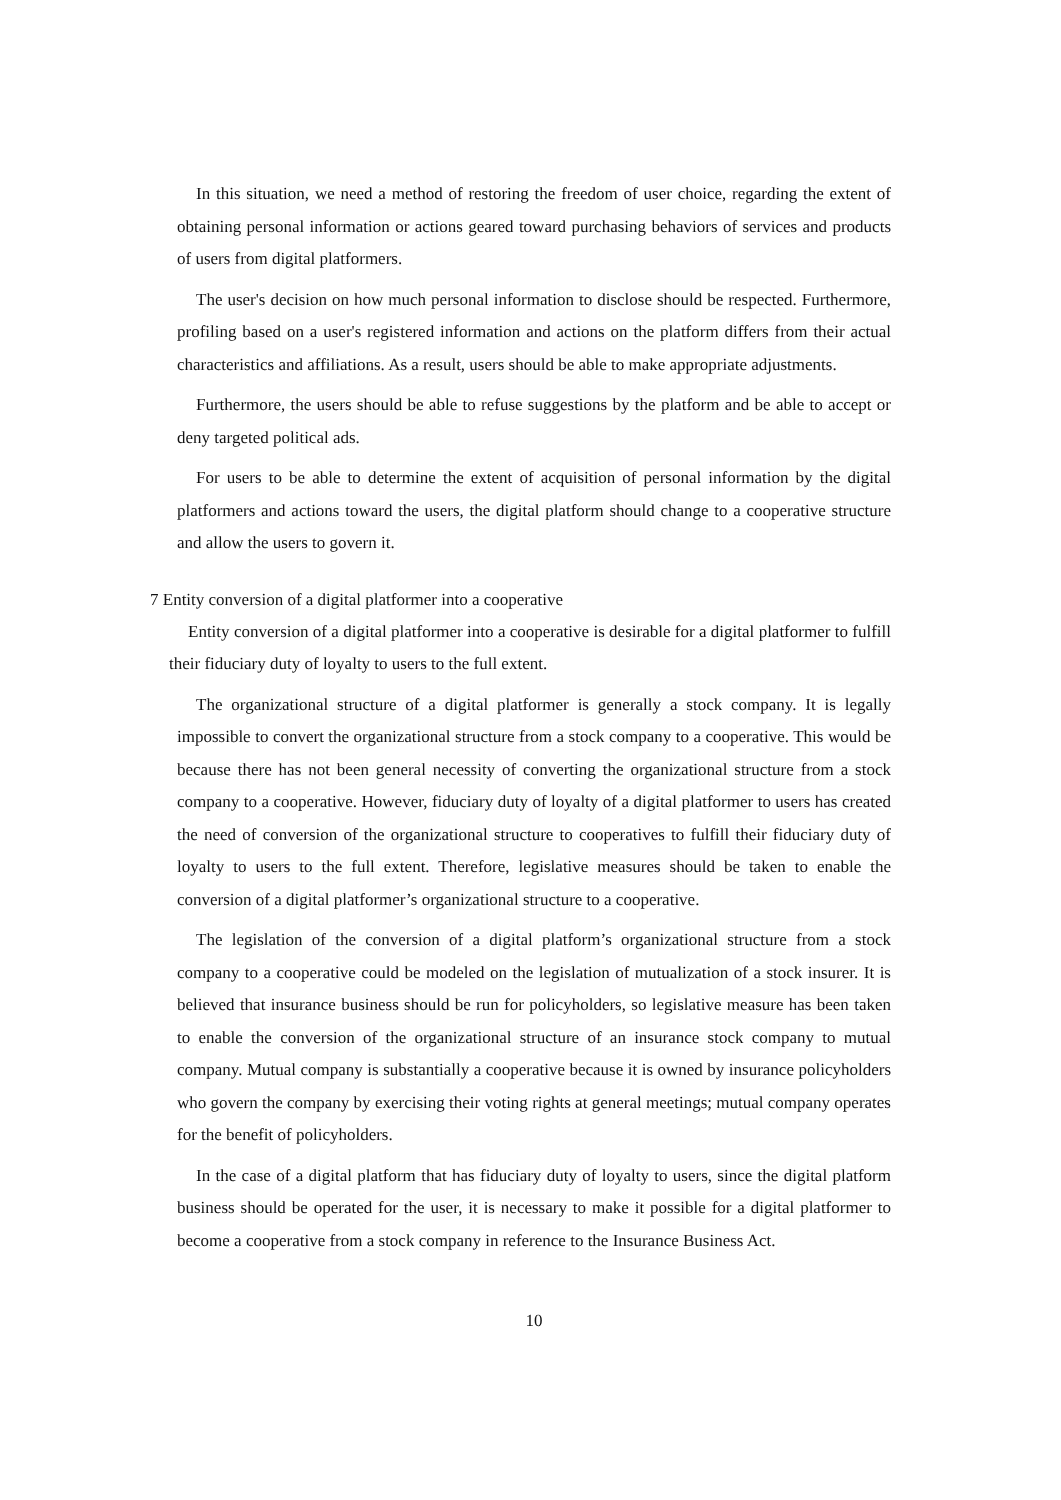In this situation, we need a method of restoring the freedom of user choice, regarding the extent of obtaining personal information or actions geared toward purchasing behaviors of services and products of users from digital platformers.
The user's decision on how much personal information to disclose should be respected. Furthermore, profiling based on a user's registered information and actions on the platform differs from their actual characteristics and affiliations. As a result, users should be able to make appropriate adjustments.
Furthermore, the users should be able to refuse suggestions by the platform and be able to accept or deny targeted political ads.
For users to be able to determine the extent of acquisition of personal information by the digital platformers and actions toward the users, the digital platform should change to a cooperative structure and allow the users to govern it.
7 Entity conversion of a digital platformer into a cooperative
Entity conversion of a digital platformer into a cooperative is desirable for a digital platformer to fulfill their fiduciary duty of loyalty to users to the full extent.
The organizational structure of a digital platformer is generally a stock company. It is legally impossible to convert the organizational structure from a stock company to a cooperative. This would be because there has not been general necessity of converting the organizational structure from a stock company to a cooperative. However, fiduciary duty of loyalty of a digital platformer to users has created the need of conversion of the organizational structure to cooperatives to fulfill their fiduciary duty of loyalty to users to the full extent. Therefore, legislative measures should be taken to enable the conversion of a digital platformer’s organizational structure to a cooperative.
The legislation of the conversion of a digital platform’s organizational structure from a stock company to a cooperative could be modeled on the legislation of mutualization of a stock insurer. It is believed that insurance business should be run for policyholders, so legislative measure has been taken to enable the conversion of the organizational structure of an insurance stock company to mutual company. Mutual company is substantially a cooperative because it is owned by insurance policyholders who govern the company by exercising their voting rights at general meetings; mutual company operates for the benefit of policyholders.
In the case of a digital platform that has fiduciary duty of loyalty to users, since the digital platform business should be operated for the user, it is necessary to make it possible for a digital platformer to become a cooperative from a stock company in reference to the Insurance Business Act.
10